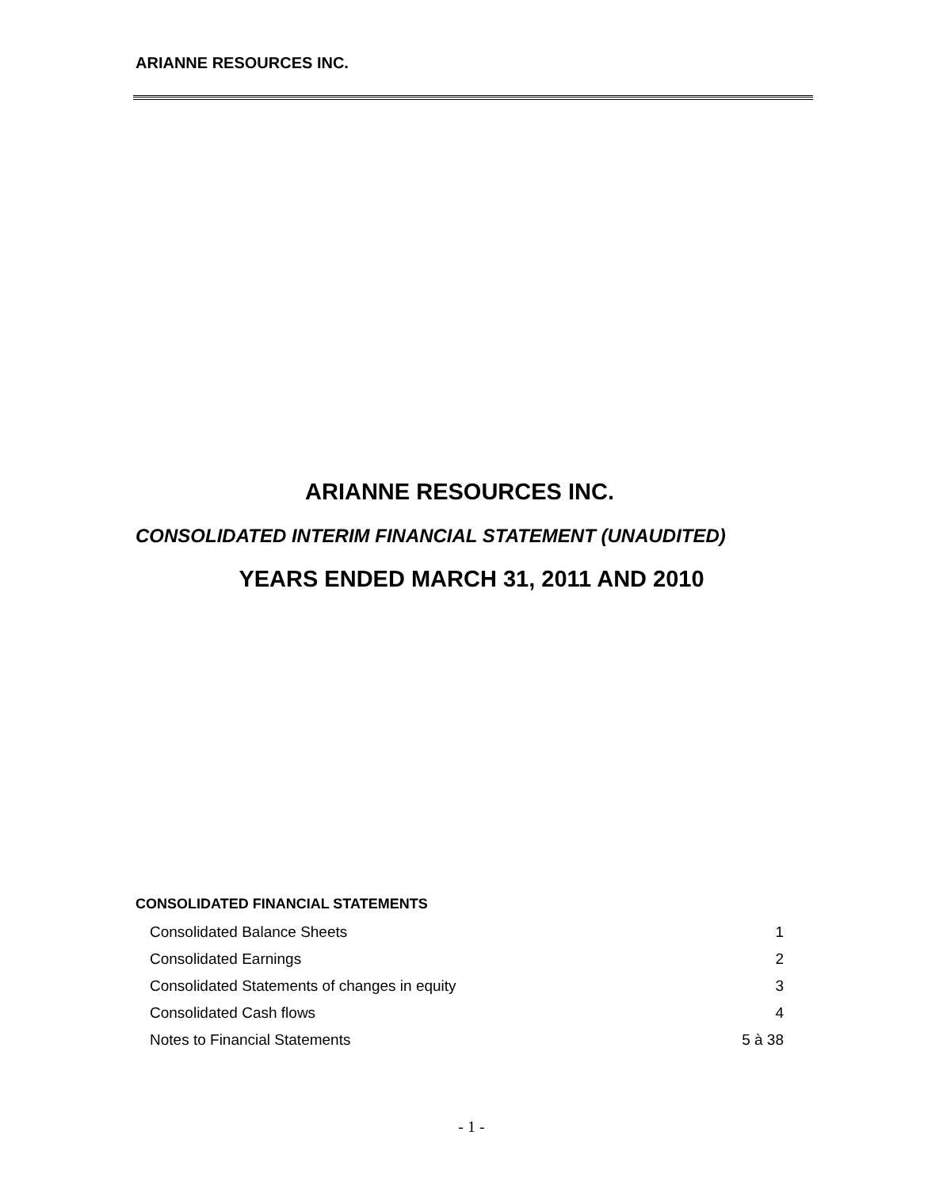ARIANNE RESOURCES INC.
ARIANNE RESOURCES INC.
CONSOLIDATED INTERIM FINANCIAL STATEMENT (UNAUDITED)
YEARS ENDED MARCH 31, 2011 AND 2010
CONSOLIDATED FINANCIAL STATEMENTS
| Consolidated Balance Sheets | 1 |
| Consolidated Earnings | 2 |
| Consolidated Statements of changes in equity | 3 |
| Consolidated Cash flows | 4 |
| Notes to Financial Statements | 5 à 38 |
- 1 -